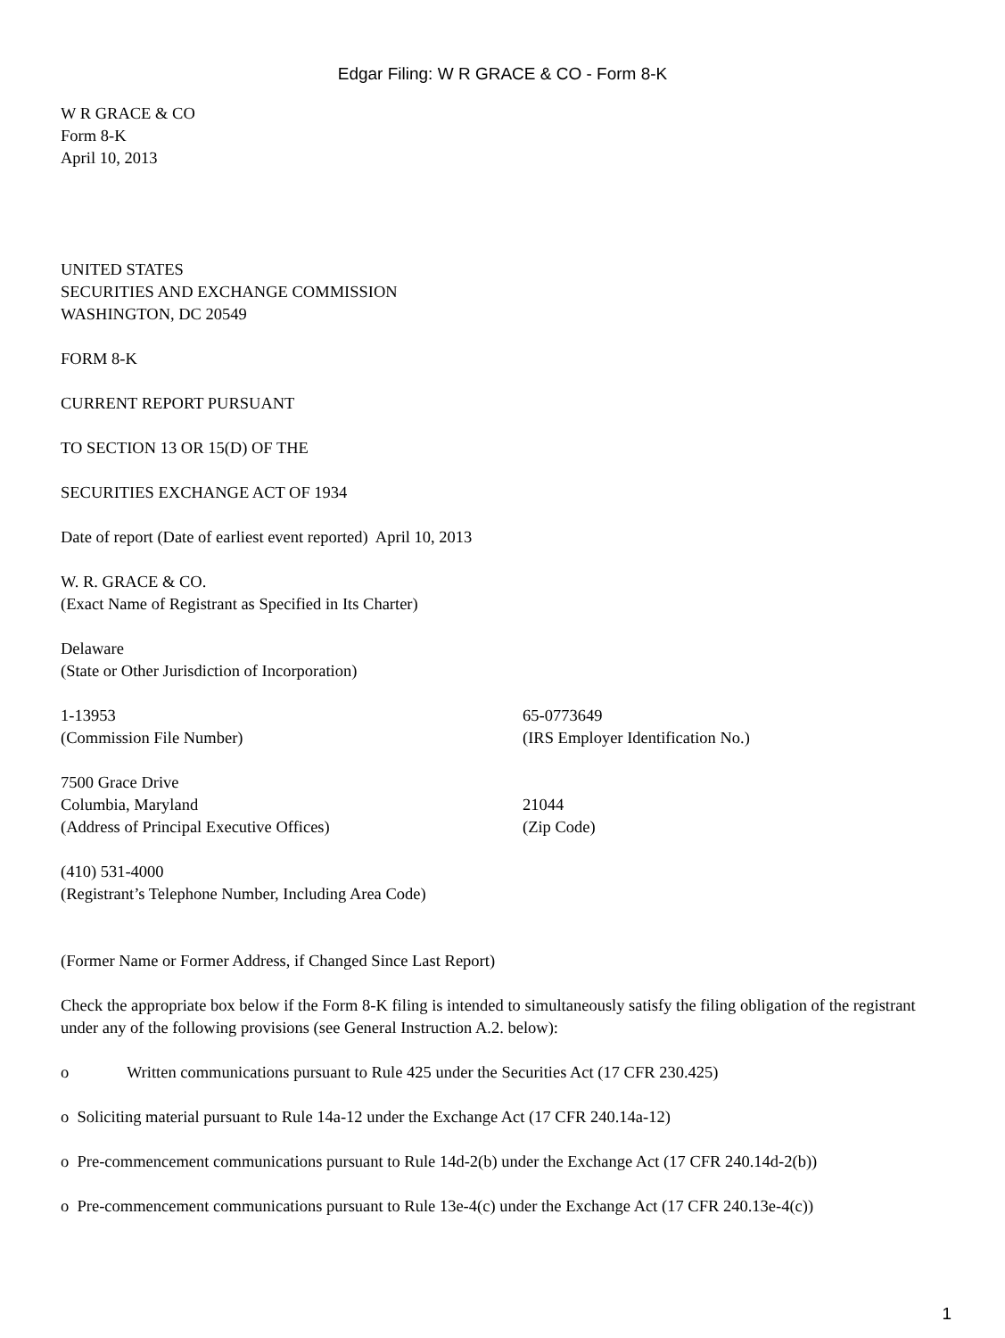Edgar Filing: W R GRACE & CO - Form 8-K
W R GRACE & CO
Form 8-K
April 10, 2013
UNITED STATES
SECURITIES AND EXCHANGE COMMISSION
WASHINGTON, DC 20549
FORM 8-K
CURRENT REPORT PURSUANT
TO SECTION 13 OR 15(D) OF THE
SECURITIES EXCHANGE ACT OF 1934
Date of report (Date of earliest event reported) April 10, 2013
W. R. GRACE & CO.
(Exact Name of Registrant as Specified in Its Charter)
Delaware
(State or Other Jurisdiction of Incorporation)
1-13953
(Commission File Number)
65-0773649
(IRS Employer Identification No.)
7500 Grace Drive
Columbia, Maryland
(Address of Principal Executive Offices)
21044
(Zip Code)
(410) 531-4000
(Registrant’s Telephone Number, Including Area Code)
(Former Name or Former Address, if Changed Since Last Report)
Check the appropriate box below if the Form 8-K filing is intended to simultaneously satisfy the filing obligation of the registrant under any of the following provisions (see General Instruction A.2. below):
o Written communications pursuant to Rule 425 under the Securities Act (17 CFR 230.425)
o Soliciting material pursuant to Rule 14a-12 under the Exchange Act (17 CFR 240.14a-12)
o Pre-commencement communications pursuant to Rule 14d-2(b) under the Exchange Act (17 CFR 240.14d-2(b))
o Pre-commencement communications pursuant to Rule 13e-4(c) under the Exchange Act (17 CFR 240.13e-4(c))
1